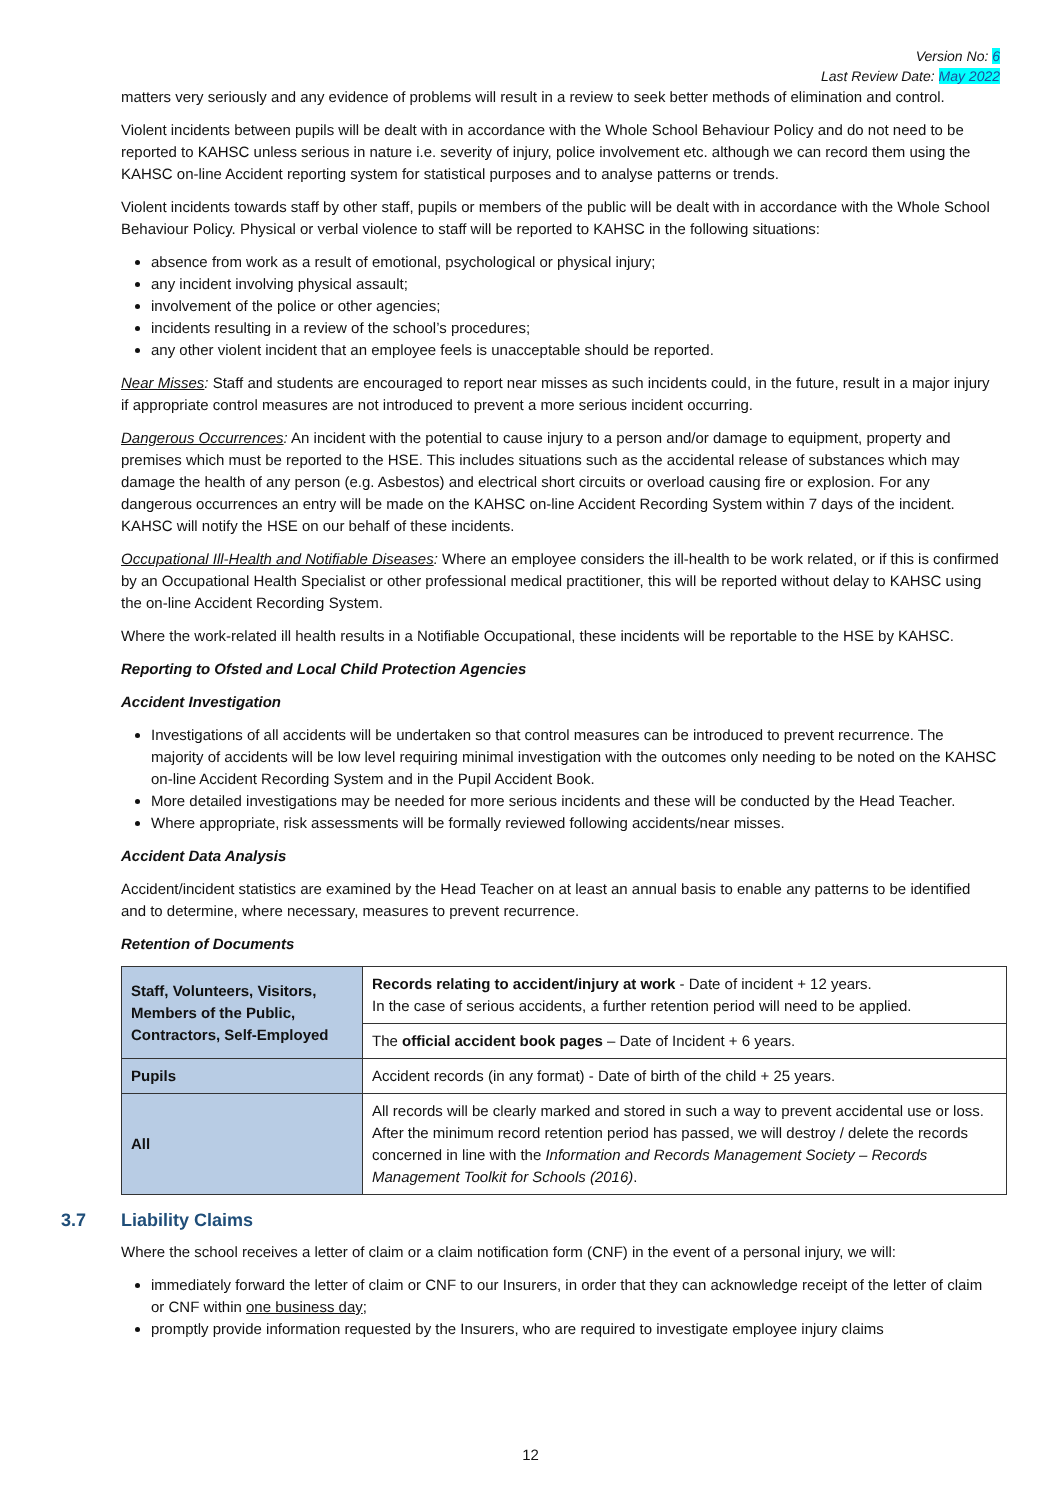Version No: 6
Last Review Date: May 2022
matters very seriously and any evidence of problems will result in a review to seek better methods of elimination and control.
Violent incidents between pupils will be dealt with in accordance with the Whole School Behaviour Policy and do not need to be reported to KAHSC unless serious in nature i.e. severity of injury, police involvement etc. although we can record them using the KAHSC on-line Accident reporting system for statistical purposes and to analyse patterns or trends.
Violent incidents towards staff by other staff, pupils or members of the public will be dealt with in accordance with the Whole School Behaviour Policy. Physical or verbal violence to staff will be reported to KAHSC in the following situations:
absence from work as a result of emotional, psychological or physical injury;
any incident involving physical assault;
involvement of the police or other agencies;
incidents resulting in a review of the school’s procedures;
any other violent incident that an employee feels is unacceptable should be reported.
Near Misses: Staff and students are encouraged to report near misses as such incidents could, in the future, result in a major injury if appropriate control measures are not introduced to prevent a more serious incident occurring.
Dangerous Occurrences: An incident with the potential to cause injury to a person and/or damage to equipment, property and premises which must be reported to the HSE. This includes situations such as the accidental release of substances which may damage the health of any person (e.g. Asbestos) and electrical short circuits or overload causing fire or explosion. For any dangerous occurrences an entry will be made on the KAHSC on-line Accident Recording System within 7 days of the incident. KAHSC will notify the HSE on our behalf of these incidents.
Occupational Ill-Health and Notifiable Diseases: Where an employee considers the ill-health to be work related, or if this is confirmed by an Occupational Health Specialist or other professional medical practitioner, this will be reported without delay to KAHSC using the on-line Accident Recording System.
Where the work-related ill health results in a Notifiable Occupational, these incidents will be reportable to the HSE by KAHSC.
Reporting to Ofsted and Local Child Protection Agencies
Accident Investigation
Investigations of all accidents will be undertaken so that control measures can be introduced to prevent recurrence. The majority of accidents will be low level requiring minimal investigation with the outcomes only needing to be noted on the KAHSC on-line Accident Recording System and in the Pupil Accident Book.
More detailed investigations may be needed for more serious incidents and these will be conducted by the Head Teacher.
Where appropriate, risk assessments will be formally reviewed following accidents/near misses.
Accident Data Analysis
Accident/incident statistics are examined by the Head Teacher on at least an annual basis to enable any patterns to be identified and to determine, where necessary, measures to prevent recurrence.
Retention of Documents
| Staff, Volunteers, Visitors, Members of the Public, Contractors, Self-Employed | Records relating to accident/injury at work - Date of incident + 12 years. In the case of serious accidents, a further retention period will need to be applied. |
| | The official accident book pages – Date of Incident + 6 years. |
| Pupils | Accident records (in any format) - Date of birth of the child + 25 years. |
| All | All records will be clearly marked and stored in such a way to prevent accidental use or loss. After the minimum record retention period has passed, we will destroy / delete the records concerned in line with the Information and Records Management Society – Records Management Toolkit for Schools (2016) . |
3.7 Liability Claims
Where the school receives a letter of claim or a claim notification form (CNF) in the event of a personal injury, we will:
immediately forward the letter of claim or CNF to our Insurers, in order that they can acknowledge receipt of the letter of claim or CNF within one business day;
promptly provide information requested by the Insurers, who are required to investigate employee injury claims
12